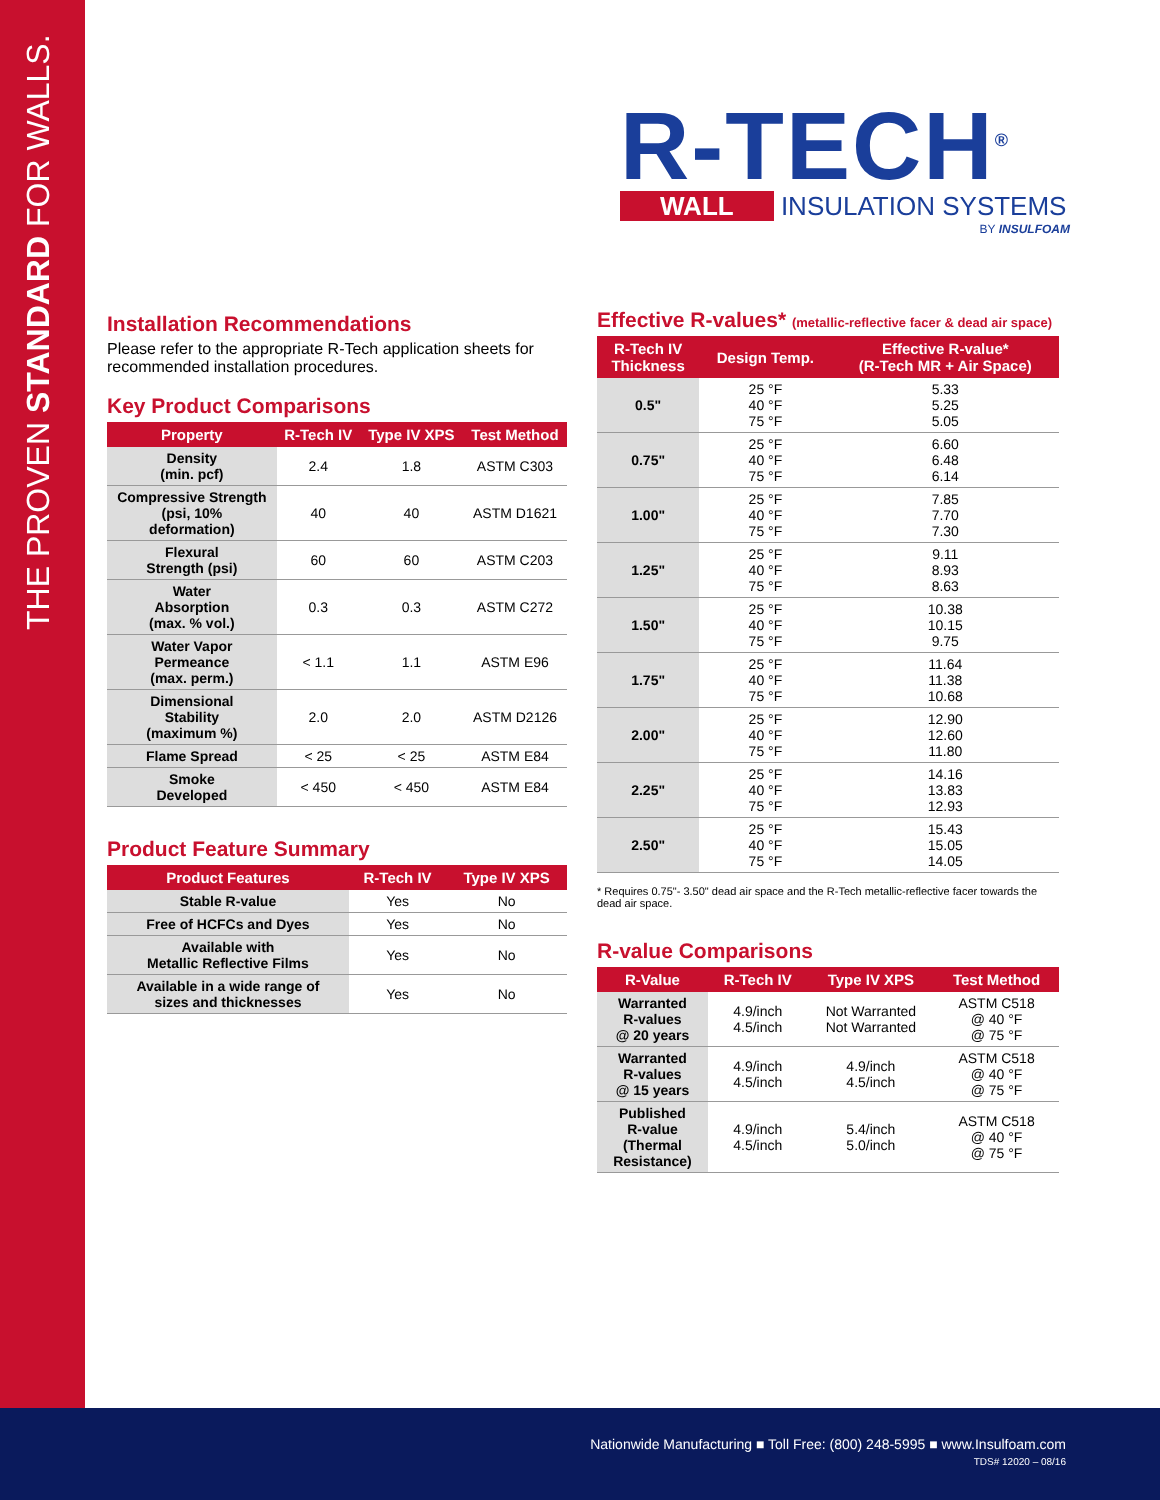THE PROVEN STANDARD FOR WALLS.
R-TECH<sup>®</sup>
WALL INSULATION SYSTEMS
BY INSULFOAM
Installation Recommendations
Please refer to the appropriate R-Tech application sheets for recommended installation procedures.
Key Product Comparisons
| Property | R-Tech IV | Type IV XPS | Test Method |
| --- | --- | --- | --- |
| Density (min. pcf) | 2.4 | 1.8 | ASTM C303 |
| Compressive Strength (psi, 10% deformation) | 40 | 40 | ASTM D1621 |
| Flexural Strength (psi) | 60 | 60 | ASTM C203 |
| Water Absorption (max. % vol.) | 0.3 | 0.3 | ASTM C272 |
| Water Vapor Permeance (max. perm.) | < 1.1 | 1.1 | ASTM E96 |
| Dimensional Stability (maximum %) | 2.0 | 2.0 | ASTM D2126 |
| Flame Spread | < 25 | < 25 | ASTM E84 |
| Smoke Developed | < 450 | < 450 | ASTM E84 |
Product Feature Summary
| Product Features | R-Tech IV | Type IV XPS |
| --- | --- | --- |
| Stable R-value | Yes | No |
| Free of HCFCs and Dyes | Yes | No |
| Available with Metallic Reflective Films | Yes | No |
| Available in a wide range of sizes and thicknesses | Yes | No |
Effective R-values* (metallic-reflective facer & dead air space)
| R-Tech IV Thickness | Design Temp. | Effective R-value* (R-Tech MR + Air Space) |
| --- | --- | --- |
| 0.5" | 25 °F 40 °F 75 °F | 5.33 5.25 5.05 |
| 0.75" | 25 °F 40 °F 75 °F | 6.60 6.48 6.14 |
| 1.00" | 25 °F 40 °F 75 °F | 7.85 7.70 7.30 |
| 1.25" | 25 °F 40 °F 75 °F | 9.11 8.93 8.63 |
| 1.50" | 25 °F 40 °F 75 °F | 10.38 10.15 9.75 |
| 1.75" | 25 °F 40 °F 75 °F | 11.64 11.38 10.68 |
| 2.00" | 25 °F 40 °F 75 °F | 12.90 12.60 11.80 |
| 2.25" | 25 °F 40 °F 75 °F | 14.16 13.83 12.93 |
| 2.50" | 25 °F 40 °F 75 °F | 15.43 15.05 14.05 |
* Requires 0.75"- 3.50" dead air space and the R-Tech metallic-reflective facer towards the dead air space.
R-value Comparisons
| R-Value | R-Tech IV | Type IV XPS | Test Method |
| --- | --- | --- | --- |
| Warranted R-values @ 20 years | 4.9/inch 4.5/inch | Not Warranted Not Warranted | ASTM C518 @ 40 °F @ 75 °F |
| Warranted R-values @ 15 years | 4.9/inch 4.5/inch | 4.9/inch 4.5/inch | ASTM C518 @ 40 °F @ 75 °F |
| Published R-value (Thermal Resistance) | 4.9/inch 4.5/inch | 5.4/inch 5.0/inch | ASTM C518 @ 40 °F @ 75 °F |
Nationwide Manufacturing ■ Toll Free: (800) 248-5995 ■ www.Insulfoam.com
TDS# 12020 – 08/16